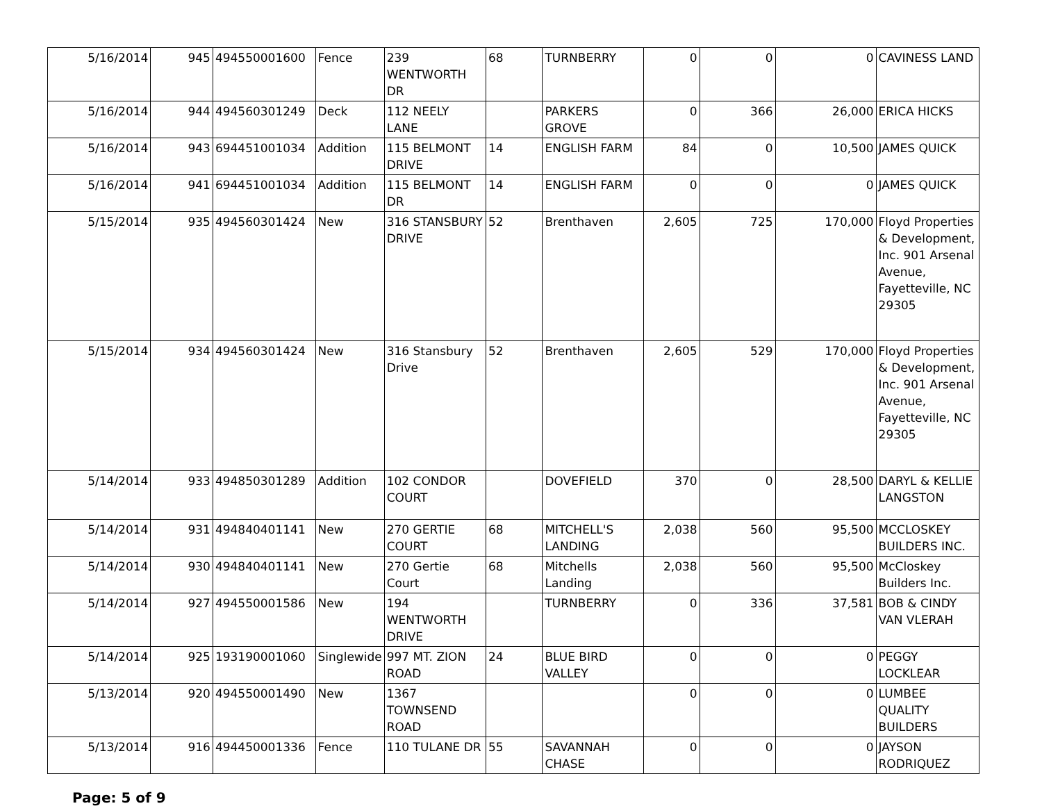| 5/16/2014 | 945 | 494550001600 | Fence | 239 WENTWORTH DR | 68 | TURNBERRY | 0 | 0 | 0 | CAVINESS LAND |
| 5/16/2014 | 944 | 494560301249 | Deck | 112 NEELY LANE | | PARKERS GROVE | 0 | 366 | 26,000 | ERICA HICKS |
| 5/16/2014 | 943 | 694451001034 | Addition | 115 BELMONT DRIVE | 14 | ENGLISH FARM | 84 | 0 | 10,500 | JAMES QUICK |
| 5/16/2014 | 941 | 694451001034 | Addition | 115 BELMONT DR | 14 | ENGLISH FARM | 0 | 0 | 0 | JAMES QUICK |
| 5/15/2014 | 935 | 494560301424 | New | 316 STANSBURY DRIVE | 52 | Brenthaven | 2,605 | 725 | 170,000 | Floyd Properties & Development, Inc. 901 Arsenal Avenue, Fayetteville, NC 29305 |
| 5/15/2014 | 934 | 494560301424 | New | 316 Stansbury Drive | 52 | Brenthaven | 2,605 | 529 | 170,000 | Floyd Properties & Development, Inc. 901 Arsenal Avenue, Fayetteville, NC 29305 |
| 5/14/2014 | 933 | 494850301289 | Addition | 102 CONDOR COURT | | DOVEFIELD | 370 | 0 | 28,500 | DARYL & KELLIE LANGSTON |
| 5/14/2014 | 931 | 494840401141 | New | 270 GERTIE COURT | 68 | MITCHELL'S LANDING | 2,038 | 560 | 95,500 | MCCLOSKEY BUILDERS INC. |
| 5/14/2014 | 930 | 494840401141 | New | 270 Gertie Court | 68 | Mitchells Landing | 2,038 | 560 | 95,500 | McCloskey Builders Inc. |
| 5/14/2014 | 927 | 494550001586 | New | 194 WENTWORTH DRIVE | | TURNBERRY | 0 | 336 | 37,581 | BOB & CINDY VAN VLERAH |
| 5/14/2014 | 925 | 193190001060 | Singlewide | 997 MT. ZION ROAD | 24 | BLUE BIRD VALLEY | 0 | 0 | 0 | PEGGY LOCKLEAR |
| 5/13/2014 | 920 | 494550001490 | New | 1367 TOWNSEND ROAD | | | 0 | 0 | 0 | LUMBEE QUALITY BUILDERS |
| 5/13/2014 | 916 | 494450001336 | Fence | 110 TULANE DR | 55 | SAVANNAH CHASE | 0 | 0 | 0 | JAYSON RODRIQUEZ |
Page: 5 of 9